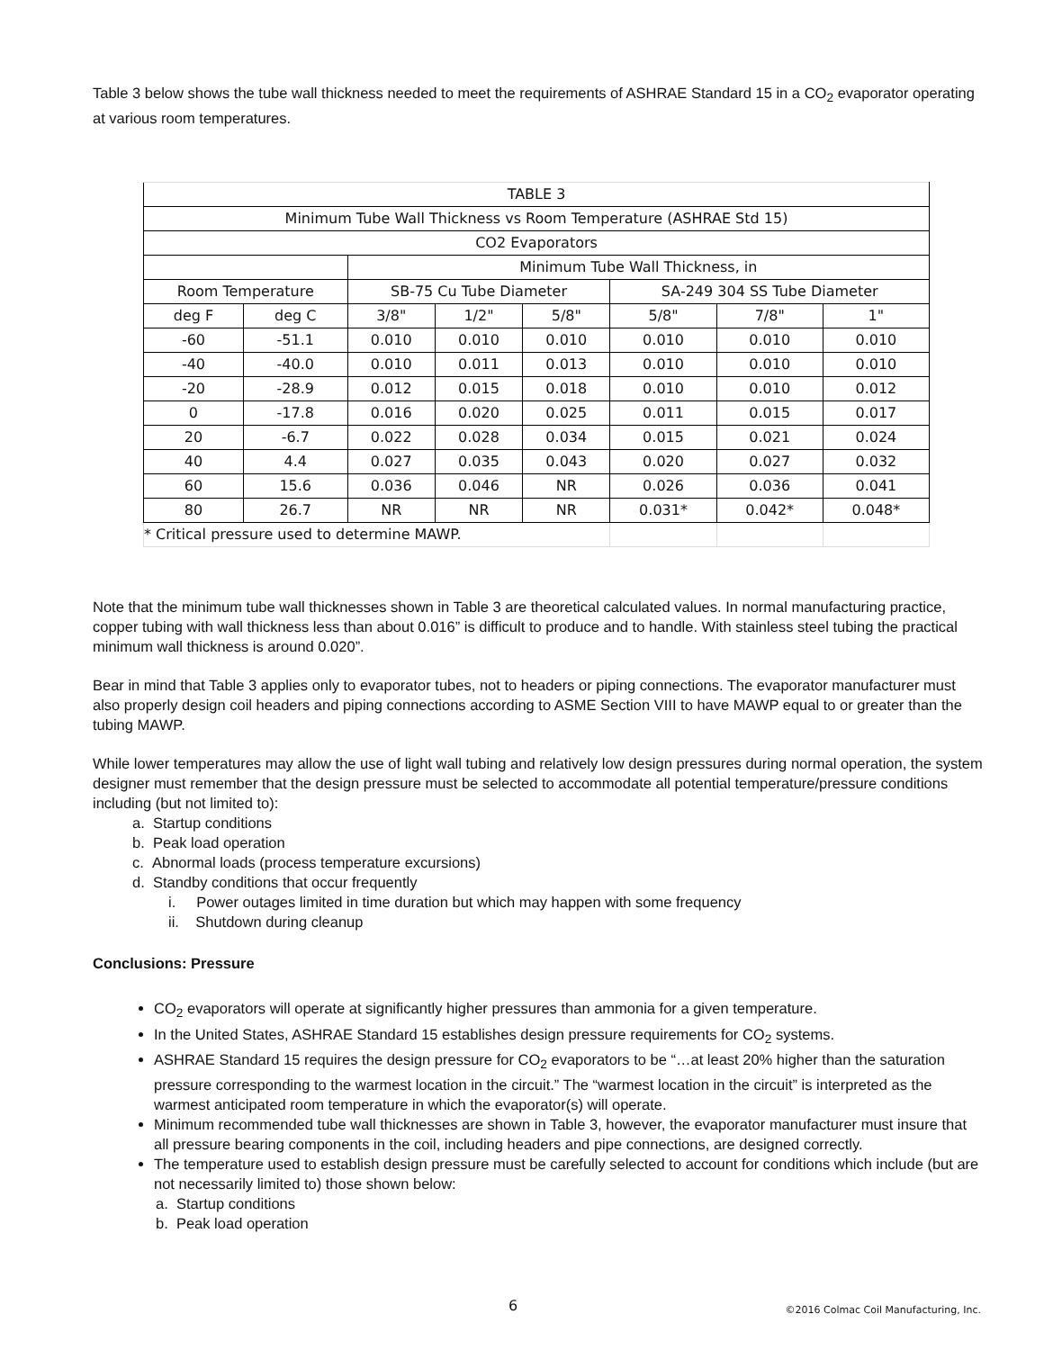Table 3 below shows the tube wall thickness needed to meet the requirements of ASHRAE Standard 15 in a CO<sub>2</sub> evaporator operating at various room temperatures.
| TABLE 3 | | | | | | | |
| Minimum Tube Wall Thickness vs Room Temperature (ASHRAE Std 15) | | | | | | | |
| CO2 Evaporators | | | | | | | |
| | | Minimum Tube Wall Thickness, in | | | | | |
| Room Temperature | | SB-75 Cu Tube Diameter | | | SA-249 304 SS Tube Diameter | | |
| deg F | deg C | 3/8" | 1/2" | 5/8" | 5/8" | 7/8" | 1" |
| -60 | -51.1 | 0.010 | 0.010 | 0.010 | 0.010 | 0.010 | 0.010 |
| -40 | -40.0 | 0.010 | 0.011 | 0.013 | 0.010 | 0.010 | 0.010 |
| -20 | -28.9 | 0.012 | 0.015 | 0.018 | 0.010 | 0.010 | 0.012 |
| 0 | -17.8 | 0.016 | 0.020 | 0.025 | 0.011 | 0.015 | 0.017 |
| 20 | -6.7 | 0.022 | 0.028 | 0.034 | 0.015 | 0.021 | 0.024 |
| 40 | 4.4 | 0.027 | 0.035 | 0.043 | 0.020 | 0.027 | 0.032 |
| 60 | 15.6 | 0.036 | 0.046 | NR | 0.026 | 0.036 | 0.041 |
| 80 | 26.7 | NR | NR | NR | 0.031* | 0.042* | 0.048* |
| * Critical pressure used to determine MAWP. | | | | | | | |
Note that the minimum tube wall thicknesses shown in Table 3 are theoretical calculated values. In normal manufacturing practice, copper tubing with wall thickness less than about 0.016” is difficult to produce and to handle. With stainless steel tubing the practical minimum wall thickness is around 0.020”.
Bear in mind that Table 3 applies only to evaporator tubes, not to headers or piping connections. The evaporator manufacturer must also properly design coil headers and piping connections according to ASME Section VIII to have MAWP equal to or greater than the tubing MAWP.
While lower temperatures may allow the use of light wall tubing and relatively low design pressures during normal operation, the system designer must remember that the design pressure must be selected to accommodate all potential temperature/pressure conditions including (but not limited to):
a. Startup conditions
b. Peak load operation
c. Abnormal loads (process temperature excursions)
d. Standby conditions that occur frequently
i. Power outages limited in time duration but which may happen with some frequency
ii. Shutdown during cleanup
Conclusions: Pressure
CO<sub>2</sub> evaporators will operate at significantly higher pressures than ammonia for a given temperature.
In the United States, ASHRAE Standard 15 establishes design pressure requirements for CO<sub>2</sub> systems.
ASHRAE Standard 15 requires the design pressure for CO<sub>2</sub> evaporators to be “…at least 20% higher than the saturation pressure corresponding to the warmest location in the circuit.” The “warmest location in the circuit” is interpreted as the warmest anticipated room temperature in which the evaporator(s) will operate.
Minimum recommended tube wall thicknesses are shown in Table 3, however, the evaporator manufacturer must insure that all pressure bearing components in the coil, including headers and pipe connections, are designed correctly.
The temperature used to establish design pressure must be carefully selected to account for conditions which include (but are not necessarily limited to) those shown below:
a. Startup conditions
b. Peak load operation
6 ©2016 Colmac Coil Manufacturing, Inc.